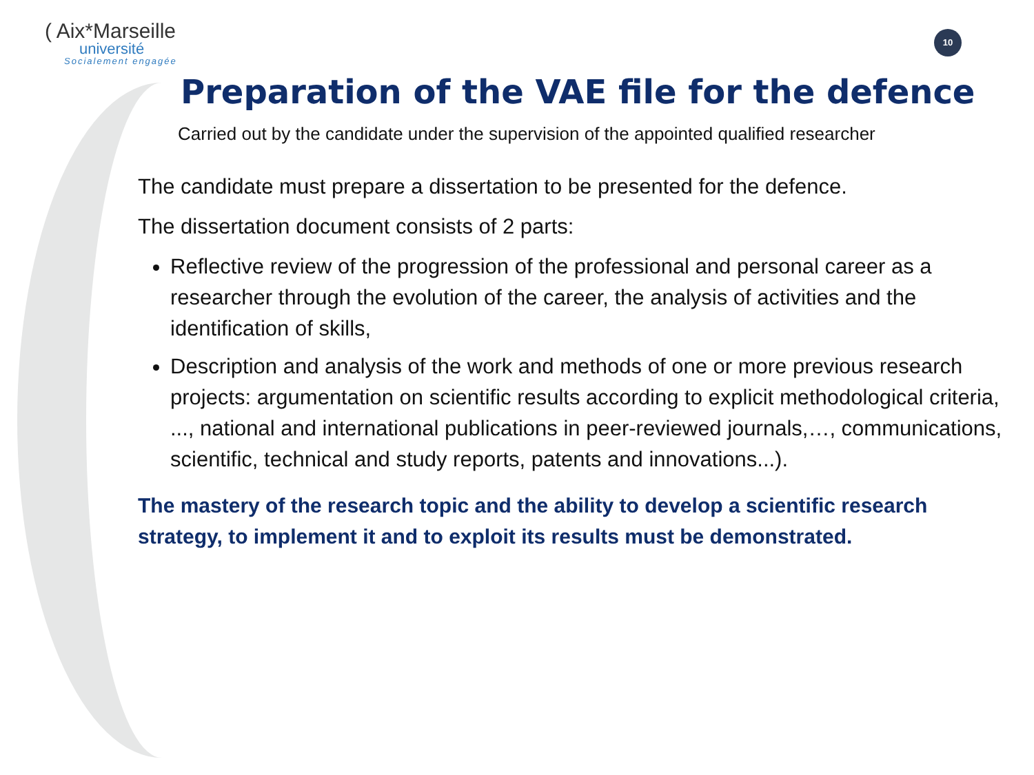( Aix*Marseille
université
Socialement engagée
10
Preparation of the VAE file for the defence
Carried out by the candidate under the supervision of the appointed qualified researcher
The candidate must prepare a dissertation to be presented for the defence.
The dissertation document consists of 2 parts:
Reflective review of the progression of the professional and personal career as a researcher through the evolution of the career, the analysis of activities and the identification of skills,
Description and analysis of the work and methods of one or more previous research projects: argumentation on scientific results according to explicit methodological criteria, ..., national and international publications in peer-reviewed journals,…, communications, scientific, technical and study reports, patents and innovations...).
The mastery of the research topic and the ability to develop a scientific research strategy, to implement it and to exploit its results must be demonstrated.